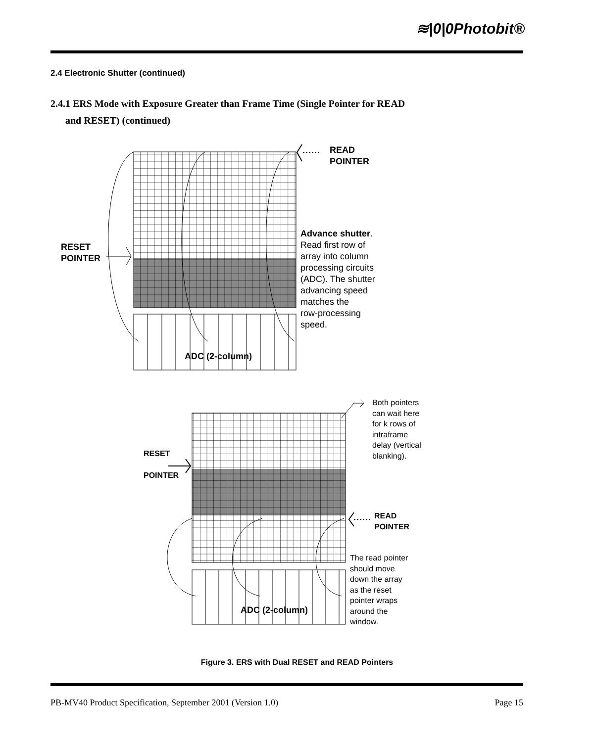≋|0|0Photobit®
2.4 Electronic Shutter (continued)
2.4.1 ERS Mode with Exposure Greater than Frame Time (Single Pointer for READ
and RESET) (continued)
READ
POINTER
RESET
POINTER
Advance shutter.
Read first row of
array into column
processing circuits
(ADC). The shutter
advancing speed
matches the
row-processing
speed.
ADC (2-column)
Both pointers
can wait here
for k rows of
intraframe
delay (vertical
blanking).
RESET
POINTER
READ
POINTER
The read pointer
should move
down the array
as the reset
pointer wraps
around the
window.
ADC (2-column)
Figure 3. ERS with Dual RESET and READ Pointers
PB-MV40 Product Specification, September 2001 (Version 1.0)
Page 15